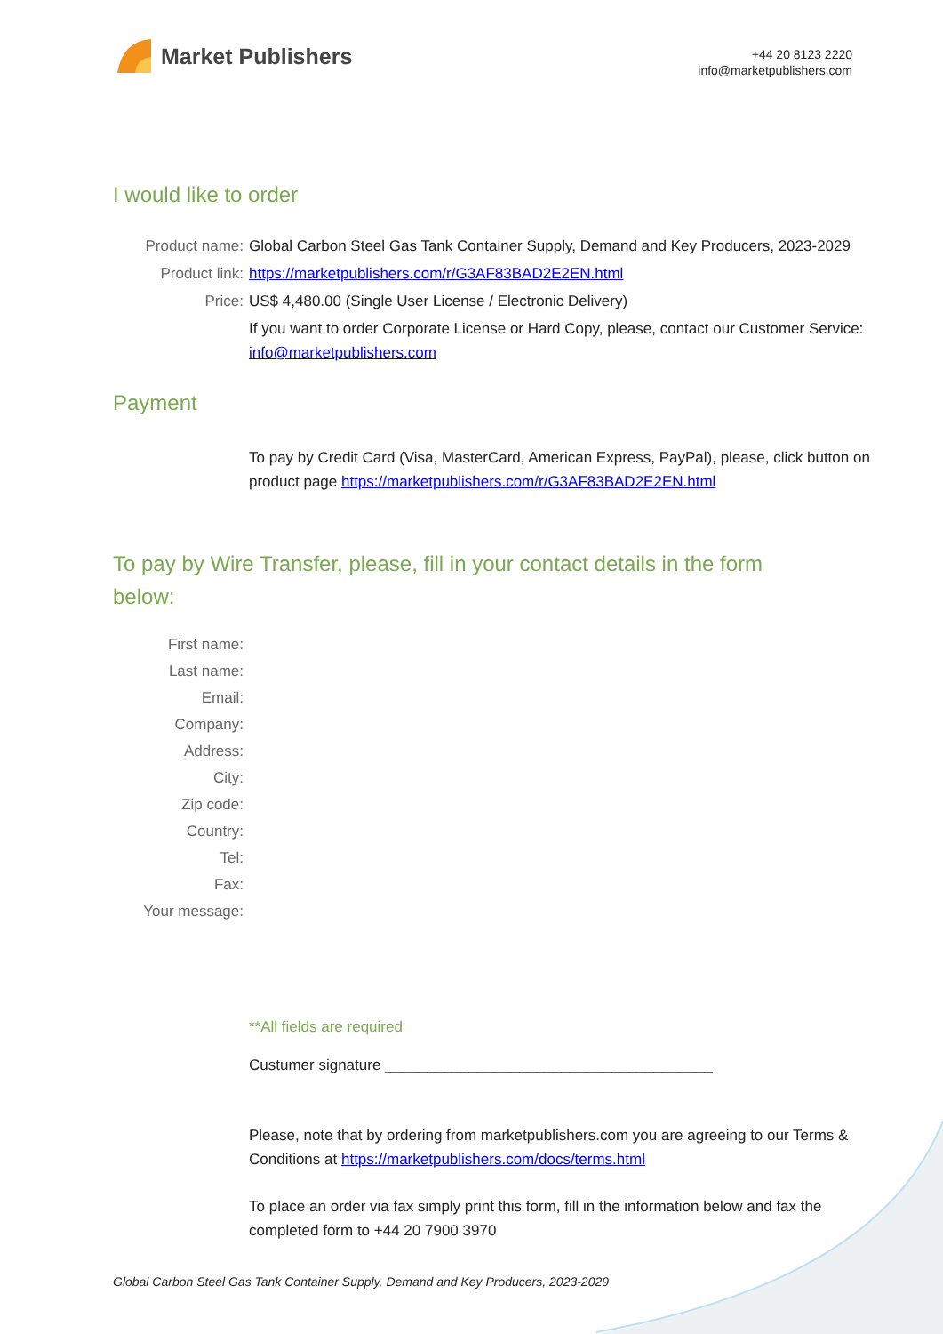Market Publishers
+44 20 8123 2220
info@marketpublishers.com
I would like to order
Product name: Global Carbon Steel Gas Tank Container Supply, Demand and Key Producers, 2023-2029
Product link: https://marketpublishers.com/r/G3AF83BAD2E2EN.html
Price: US$ 4,480.00 (Single User License / Electronic Delivery)
If you want to order Corporate License or Hard Copy, please, contact our Customer Service:
info@marketpublishers.com
Payment
To pay by Credit Card (Visa, MasterCard, American Express, PayPal), please, click button on product page https://marketpublishers.com/r/G3AF83BAD2E2EN.html
To pay by Wire Transfer, please, fill in your contact details in the form below:
First name:
Last name:
Email:
Company:
Address:
City:
Zip code:
Country:
Tel:
Fax:
Your message:
**All fields are required
Custumer signature _______________________________________
Please, note that by ordering from marketpublishers.com you are agreeing to our Terms & Conditions at https://marketpublishers.com/docs/terms.html
To place an order via fax simply print this form, fill in the information below and fax the completed form to +44 20 7900 3970
Global Carbon Steel Gas Tank Container Supply, Demand and Key Producers, 2023-2029